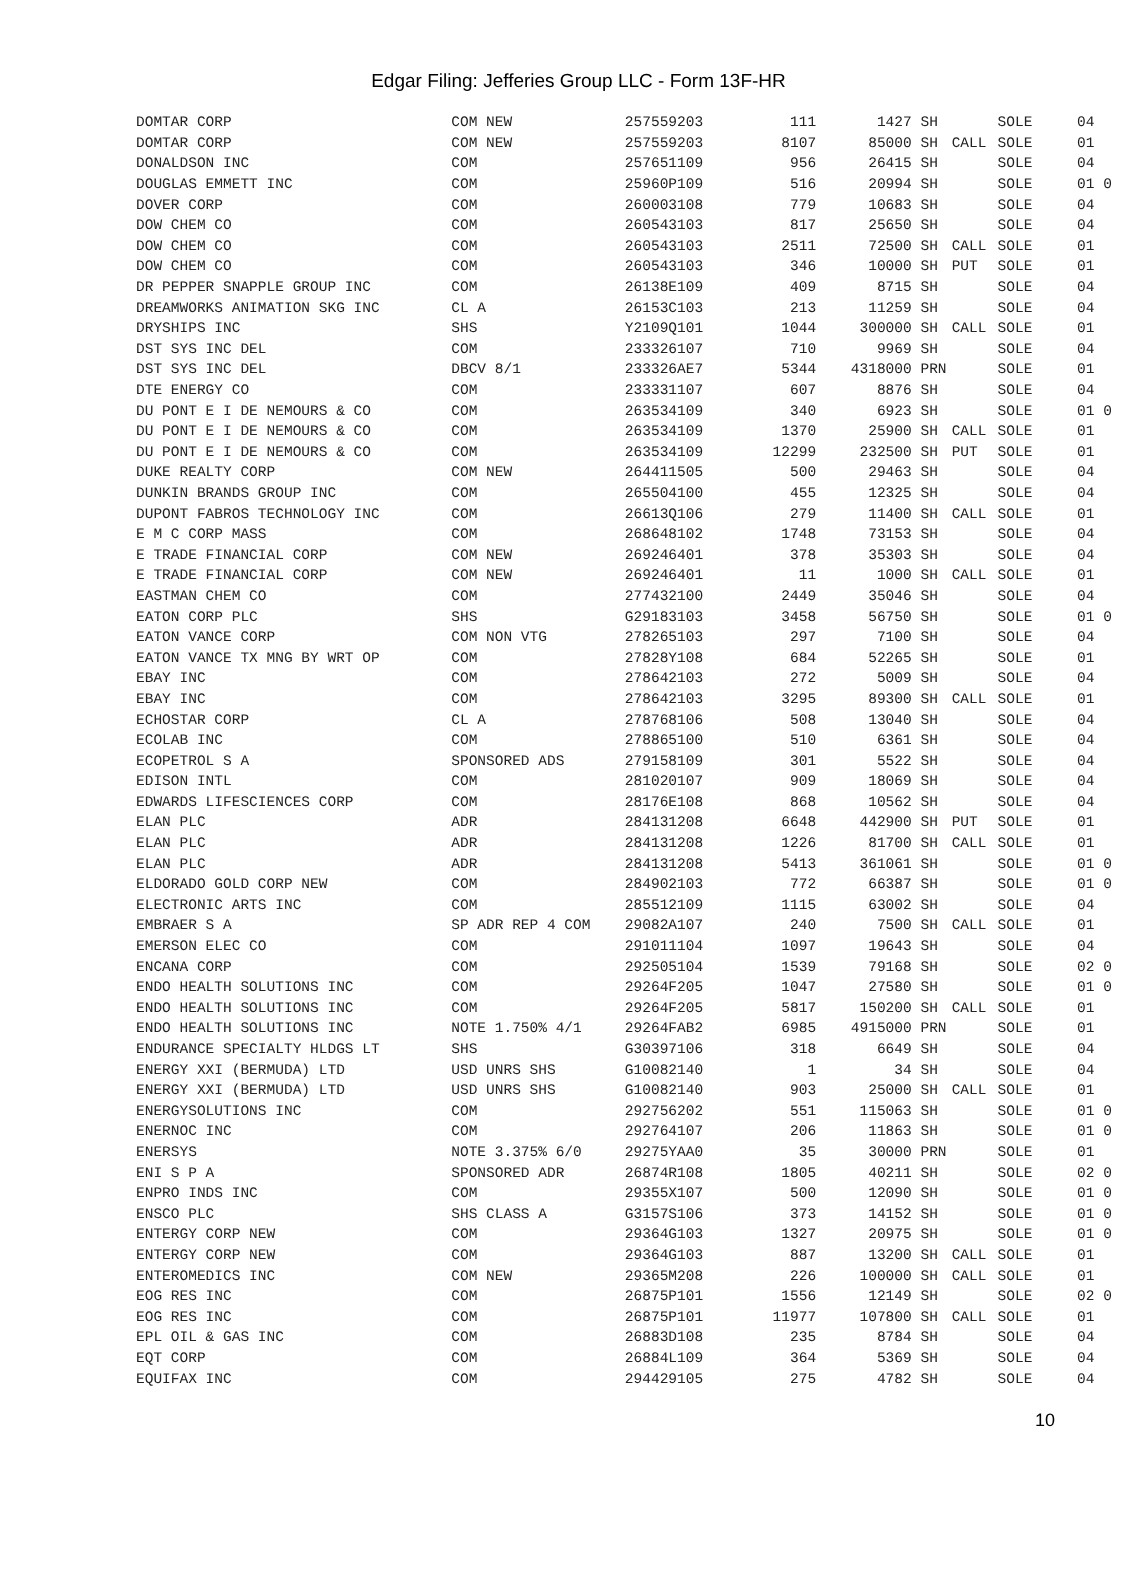Edgar Filing: Jefferies Group LLC - Form 13F-HR
| DOMTAR CORP | COM NEW | 257559203 | 111 | 1427 | SH | | SOLE | 04 |
| DOMTAR CORP | COM NEW | 257559203 | 8107 | 85000 | SH | CALL | SOLE | 01 |
| DONALDSON INC | COM | 257651109 | 956 | 26415 | SH | | SOLE | 04 |
| DOUGLAS EMMETT INC | COM | 25960P109 | 516 | 20994 | SH | | SOLE | 01 0 |
| DOVER CORP | COM | 260003108 | 779 | 10683 | SH | | SOLE | 04 |
| DOW CHEM CO | COM | 260543103 | 817 | 25650 | SH | | SOLE | 04 |
| DOW CHEM CO | COM | 260543103 | 2511 | 72500 | SH | CALL | SOLE | 01 |
| DOW CHEM CO | COM | 260543103 | 346 | 10000 | SH | PUT | SOLE | 01 |
| DR PEPPER SNAPPLE GROUP INC | COM | 26138E109 | 409 | 8715 | SH | | SOLE | 04 |
| DREAMWORKS ANIMATION SKG INC | CL A | 26153C103 | 213 | 11259 | SH | | SOLE | 04 |
| DRYSHIPS INC | SHS | Y2109Q101 | 1044 | 300000 | SH | CALL | SOLE | 01 |
| DST SYS INC DEL | COM | 233326107 | 710 | 9969 | SH | | SOLE | 04 |
| DST SYS INC DEL | DBCV 8/1 | 233326AE7 | 5344 | 4318000 | PRN | | SOLE | 01 |
| DTE ENERGY CO | COM | 233331107 | 607 | 8876 | SH | | SOLE | 04 |
| DU PONT E I DE NEMOURS & CO | COM | 263534109 | 340 | 6923 | SH | | SOLE | 01 0 |
| DU PONT E I DE NEMOURS & CO | COM | 263534109 | 1370 | 25900 | SH | CALL | SOLE | 01 |
| DU PONT E I DE NEMOURS & CO | COM | 263534109 | 12299 | 232500 | SH | PUT | SOLE | 01 |
| DUKE REALTY CORP | COM NEW | 264411505 | 500 | 29463 | SH | | SOLE | 04 |
| DUNKIN BRANDS GROUP INC | COM | 265504100 | 455 | 12325 | SH | | SOLE | 04 |
| DUPONT FABROS TECHNOLOGY INC | COM | 26613Q106 | 279 | 11400 | SH | CALL | SOLE | 01 |
| E M C CORP MASS | COM | 268648102 | 1748 | 73153 | SH | | SOLE | 04 |
| E TRADE FINANCIAL CORP | COM NEW | 269246401 | 378 | 35303 | SH | | SOLE | 04 |
| E TRADE FINANCIAL CORP | COM NEW | 269246401 | 11 | 1000 | SH | CALL | SOLE | 01 |
| EASTMAN CHEM CO | COM | 277432100 | 2449 | 35046 | SH | | SOLE | 04 |
| EATON CORP PLC | SHS | G29183103 | 3458 | 56750 | SH | | SOLE | 01 0 |
| EATON VANCE CORP | COM NON VTG | 278265103 | 297 | 7100 | SH | | SOLE | 04 |
| EATON VANCE TX MNG BY WRT OP | COM | 27828Y108 | 684 | 52265 | SH | | SOLE | 01 |
| EBAY INC | COM | 278642103 | 272 | 5009 | SH | | SOLE | 04 |
| EBAY INC | COM | 278642103 | 3295 | 89300 | SH | CALL | SOLE | 01 |
| ECHOSTAR CORP | CL A | 278768106 | 508 | 13040 | SH | | SOLE | 04 |
| ECOLAB INC | COM | 278865100 | 510 | 6361 | SH | | SOLE | 04 |
| ECOPETROL S A | SPONSORED ADS | 279158109 | 301 | 5522 | SH | | SOLE | 04 |
| EDISON INTL | COM | 281020107 | 909 | 18069 | SH | | SOLE | 04 |
| EDWARDS LIFESCIENCES CORP | COM | 28176E108 | 868 | 10562 | SH | | SOLE | 04 |
| ELAN PLC | ADR | 284131208 | 6648 | 442900 | SH | PUT | SOLE | 01 |
| ELAN PLC | ADR | 284131208 | 1226 | 81700 | SH | CALL | SOLE | 01 |
| ELAN PLC | ADR | 284131208 | 5413 | 361061 | SH | | SOLE | 01 0 |
| ELDORADO GOLD CORP NEW | COM | 284902103 | 772 | 66387 | SH | | SOLE | 01 0 |
| ELECTRONIC ARTS INC | COM | 285512109 | 1115 | 63002 | SH | | SOLE | 04 |
| EMBRAER S A | SP ADR REP 4 COM | 29082A107 | 240 | 7500 | SH | CALL | SOLE | 01 |
| EMERSON ELEC CO | COM | 291011104 | 1097 | 19643 | SH | | SOLE | 04 |
| ENCANA CORP | COM | 292505104 | 1539 | 79168 | SH | | SOLE | 02 0 |
| ENDO HEALTH SOLUTIONS INC | COM | 29264F205 | 1047 | 27580 | SH | | SOLE | 01 0 |
| ENDO HEALTH SOLUTIONS INC | COM | 29264F205 | 5817 | 150200 | SH | CALL | SOLE | 01 |
| ENDO HEALTH SOLUTIONS INC | NOTE 1.750% 4/1 | 29264FAB2 | 6985 | 4915000 | PRN | | SOLE | 01 |
| ENDURANCE SPECIALTY HLDGS LT | SHS | G30397106 | 318 | 6649 | SH | | SOLE | 04 |
| ENERGY XXI (BERMUDA) LTD | USD UNRS SHS | G10082140 | 1 | 34 | SH | | SOLE | 04 |
| ENERGY XXI (BERMUDA) LTD | USD UNRS SHS | G10082140 | 903 | 25000 | SH | CALL | SOLE | 01 |
| ENERGYSOLUTIONS INC | COM | 292756202 | 551 | 115063 | SH | | SOLE | 01 0 |
| ENERNOC INC | COM | 292764107 | 206 | 11863 | SH | | SOLE | 01 0 |
| ENERSYS | NOTE 3.375% 6/0 | 29275YAA0 | 35 | 30000 | PRN | | SOLE | 01 |
| ENI S P A | SPONSORED ADR | 26874R108 | 1805 | 40211 | SH | | SOLE | 02 0 |
| ENPRO INDS INC | COM | 29355X107 | 500 | 12090 | SH | | SOLE | 01 0 |
| ENSCO PLC | SHS CLASS A | G3157S106 | 373 | 14152 | SH | | SOLE | 01 0 |
| ENTERGY CORP NEW | COM | 29364G103 | 1327 | 20975 | SH | | SOLE | 01 0 |
| ENTERGY CORP NEW | COM | 29364G103 | 887 | 13200 | SH | CALL | SOLE | 01 |
| ENTEROMEDICS INC | COM NEW | 29365M208 | 226 | 100000 | SH | CALL | SOLE | 01 |
| EOG RES INC | COM | 26875P101 | 1556 | 12149 | SH | | SOLE | 02 0 |
| EOG RES INC | COM | 26875P101 | 11977 | 107800 | SH | CALL | SOLE | 01 |
| EPL OIL & GAS INC | COM | 26883D108 | 235 | 8784 | SH | | SOLE | 04 |
| EQT CORP | COM | 26884L109 | 364 | 5369 | SH | | SOLE | 04 |
| EQUIFAX INC | COM | 294429105 | 275 | 4782 | SH | | SOLE | 04 |
10